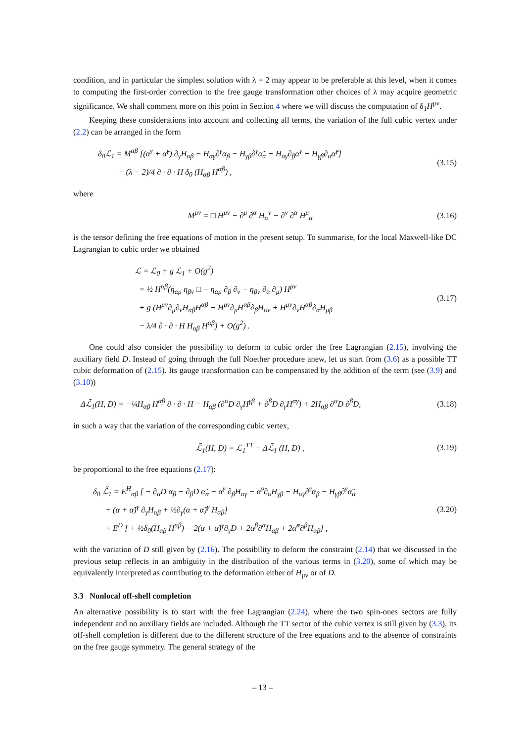condition, and in particular the simplest solution with λ = 2 may appear to be preferable at this level, when it comes to computing the first-order correction to the free gauge transformation other choices of λ may acquire geometric significance. We shall comment more on this point in Section 4 where we will discuss the computation of δ<sub>1</sub>H<sup>μν</sup>.
Keeping these considerations into account and collecting all terms, the variation of the full cubic vertex under (2.2) can be arranged in the form
δ<sub>0</sub>ℒ<sub>1</sub> = M<sup>αβ</sup> [(α<sup>γ</sup> + α̃<sup>γ</sup>) ∂<sub>γ</sub>H<sub>αβ</sub> − H<sub>αγ</sub>∂<sup>γ</sup>α<sub>β</sub> − H<sub>γβ</sub>∂<sup>γ</sup>α̃<sub>α</sub> + H<sub>αγ</sub>∂<sub>β</sub>α<sup>γ</sup> + H<sub>γβ</sub>∂<sub>α</sub>α̃<sup>γ</sup>]
− (λ − 2)/4 ∂ · ∂ · H δ<sub>0</sub> (H<sub>αβ</sub> H<sup>αβ</sup>) ,
(3.15)
where
M<sup>μν</sup> = □ H<sup>μν</sup> − ∂<sup>μ</sup> ∂<sup>α</sup> H<sub>α</sub><sup>ν</sup> − ∂<sup>ν</sup> ∂<sup>α</sup> H<sup>μ</sup><sub>α</sub>
(3.16)
is the tensor defining the free equations of motion in the present setup. To summarise, for the local Maxwell-like DC Lagrangian to cubic order we obtained
ℒ = ℒ<sub>0</sub> + g ℒ<sub>1</sub> + O(g<sup>2</sup>)
= ½ H<sup>αβ</sup>(η<sub>αμ</sub> η<sub>βν</sub> □ − η<sub>αμ</sub> ∂<sub>β</sub> ∂<sub>ν</sub> − η<sub>βν</sub> ∂<sub>α</sub> ∂<sub>μ</sub>) H<sup>μν</sup>
+ g (H<sup>μν</sup>∂<sub>μ</sub>∂<sub>ν</sub>H<sub>αβ</sub>H<sup>αβ</sup> + H<sup>μν</sup>∂<sub>μ</sub>H<sup>αβ</sup>∂<sub>β</sub>H<sub>αν</sub> + H<sup>μν</sup>∂<sub>ν</sub>H<sup>αβ</sup>∂<sub>α</sub>H<sub>μβ</sub>
− λ/4 ∂ · ∂ · H H<sub>αβ</sub> H<sup>αβ</sup>) + O(g<sup>2</sup>) .
(3.17)
One could also consider the possibility to deform to cubic order the free Lagrangian (2.15), involving the auxiliary field D. Instead of going through the full Noether procedure anew, let us start from (3.6) as a possible TT cubic deformation of (2.15). Its gauge transformation can be compensated by the addition of the term (see (3.9) and (3.10))
Δℒ̃<sub>1</sub>(H, D) = −¼H<sub>αβ</sub> H<sup>αβ</sup> ∂ · ∂ · H − H<sub>αβ</sub> (∂<sup>α</sup>D ∂<sub>γ</sub>H<sup>γβ</sup> + ∂<sup>β</sup>D ∂<sub>γ</sub>H<sup>αγ</sup>) + 2H<sub>αβ</sub> ∂<sup>α</sup>D ∂<sup>β</sup>D,
(3.18)
in such a way that the variation of the corresponding cubic vertex,
ℒ̃<sub>1</sub>(H, D) = ℒ<sub>1</sub><sup>TT</sup> + Δℒ̃<sub>1</sub> (H, D) ,
(3.19)
be proportional to the free equations (2.17):
δ<sub>0</sub> ℒ̃<sub>1</sub> = E<sup>H</sup><sub>αβ</sub> [ − ∂<sub>α</sub>D α<sub>β</sub> − ∂<sub>β</sub>D α̃<sub>α</sub> − α<sup>γ</sup> ∂<sub>β</sub>H<sub>αγ</sub> − α̃<sup>γ</sup>∂<sub>α</sub>H<sub>γβ</sub> − H<sub>αγ</sub>∂<sup>γ</sup>α<sub>β</sub> − H<sub>γβ</sub>∂<sup>γ</sup>α̃<sub>α</sub>
+ (α + α̃)<sup>γ</sup> ∂<sub>γ</sub>H<sub>αβ</sub> + ½∂<sub>γ</sub>(α + α̃)<sup>γ</sup> H<sub>αβ</sub>]
+ E<sup>D</sup> [ + ½δ<sub>0</sub>(H<sub>αβ</sub> H<sup>αβ</sup>) − 2(α + α̃)<sup>γ</sup>∂<sub>γ</sub>D + 2α<sup>β</sup>∂<sup>α</sup>H<sub>αβ</sub> + 2α̃<sup>α</sup>∂<sup>β</sup>H<sub>αβ</sub>] ,
(3.20)
with the variation of D still given by (2.16). The possibility to deform the constraint (2.14) that we discussed in the previous setup reflects in an ambiguity in the distribution of the various terms in (3.20), some of which may be equivalently interpreted as contributing to the deformation either of H<sub>μν</sub> or of D.
3.3 Nonlocal off-shell completion
An alternative possibility is to start with the free Lagrangian (2.24), where the two spin-ones sectors are fully independent and no auxiliary fields are included. Although the TT sector of the cubic vertex is still given by (3.3), its off-shell completion is different due to the different structure of the free equations and to the absence of constraints on the free gauge symmetry. The general strategy of the
– 13 –